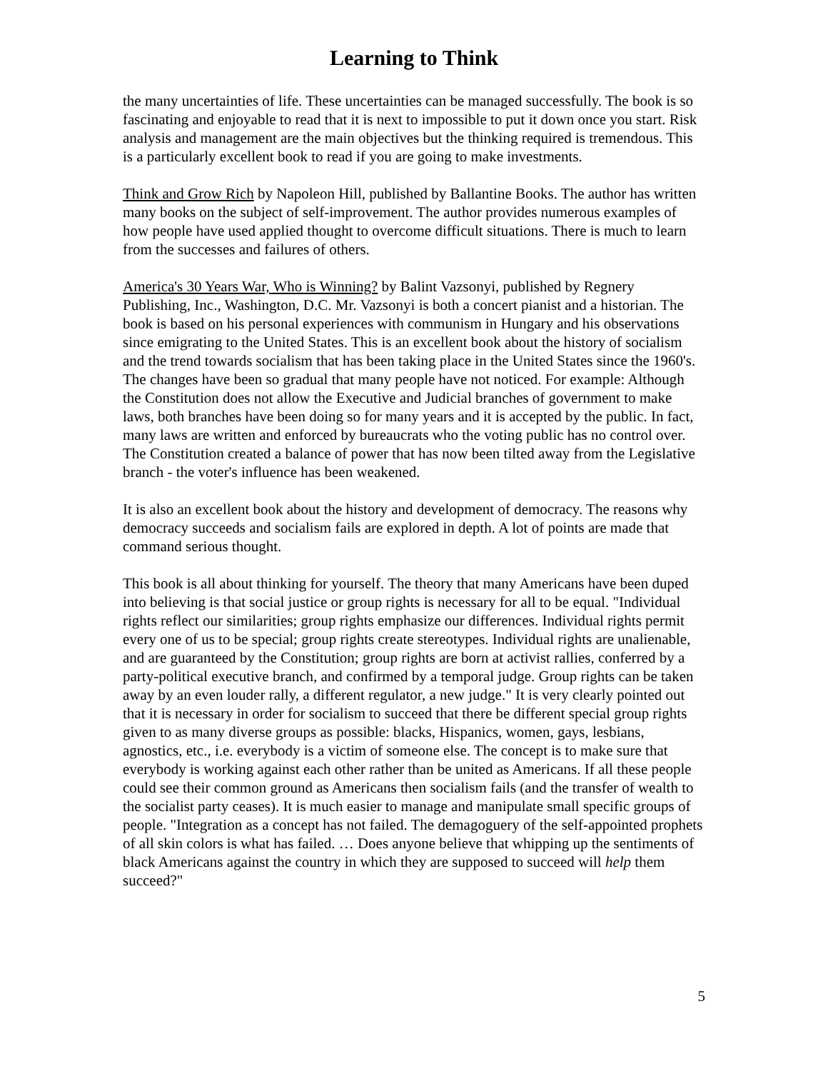Learning to Think
the many uncertainties of life. These uncertainties can be managed successfully. The book is so fascinating and enjoyable to read that it is next to impossible to put it down once you start. Risk analysis and management are the main objectives but the thinking required is tremendous. This is a particularly excellent book to read if you are going to make investments.
Think and Grow Rich by Napoleon Hill, published by Ballantine Books. The author has written many books on the subject of self-improvement. The author provides numerous examples of how people have used applied thought to overcome difficult situations. There is much to learn from the successes and failures of others.
America's 30 Years War, Who is Winning? by Balint Vazsonyi, published by Regnery Publishing, Inc., Washington, D.C. Mr. Vazsonyi is both a concert pianist and a historian. The book is based on his personal experiences with communism in Hungary and his observations since emigrating to the United States. This is an excellent book about the history of socialism and the trend towards socialism that has been taking place in the United States since the 1960's. The changes have been so gradual that many people have not noticed. For example: Although the Constitution does not allow the Executive and Judicial branches of government to make laws, both branches have been doing so for many years and it is accepted by the public. In fact, many laws are written and enforced by bureaucrats who the voting public has no control over. The Constitution created a balance of power that has now been tilted away from the Legislative branch - the voter's influence has been weakened.
It is also an excellent book about the history and development of democracy. The reasons why democracy succeeds and socialism fails are explored in depth. A lot of points are made that command serious thought.
This book is all about thinking for yourself. The theory that many Americans have been duped into believing is that social justice or group rights is necessary for all to be equal. "Individual rights reflect our similarities; group rights emphasize our differences. Individual rights permit every one of us to be special; group rights create stereotypes. Individual rights are unalienable, and are guaranteed by the Constitution; group rights are born at activist rallies, conferred by a party-political executive branch, and confirmed by a temporal judge. Group rights can be taken away by an even louder rally, a different regulator, a new judge." It is very clearly pointed out that it is necessary in order for socialism to succeed that there be different special group rights given to as many diverse groups as possible: blacks, Hispanics, women, gays, lesbians, agnostics, etc., i.e. everybody is a victim of someone else. The concept is to make sure that everybody is working against each other rather than be united as Americans. If all these people could see their common ground as Americans then socialism fails (and the transfer of wealth to the socialist party ceases). It is much easier to manage and manipulate small specific groups of people. "Integration as a concept has not failed. The demagoguery of the self-appointed prophets of all skin colors is what has failed. … Does anyone believe that whipping up the sentiments of black Americans against the country in which they are supposed to succeed will help them succeed?"
5